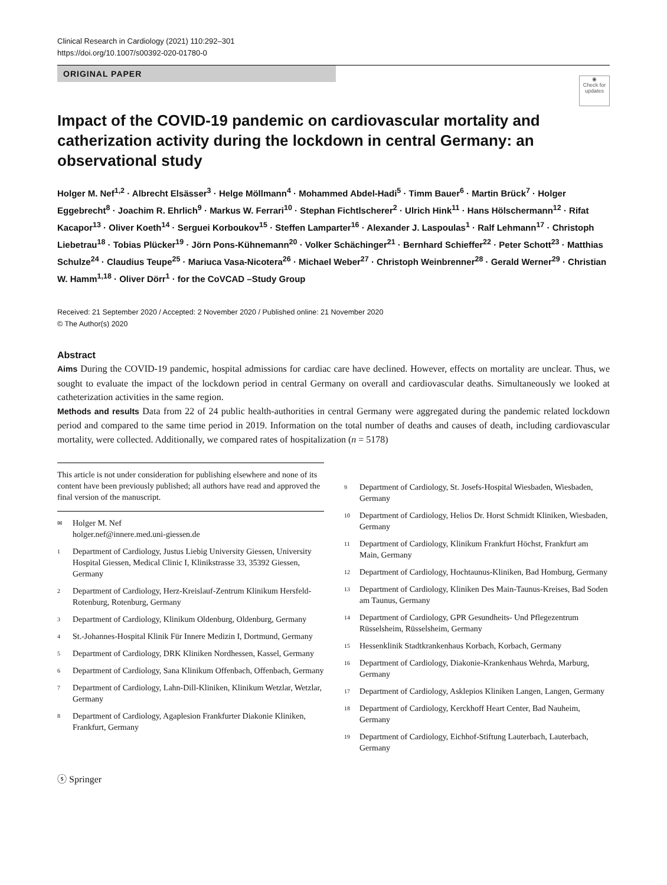Clinical Research in Cardiology (2021) 110:292–301
https://doi.org/10.1007/s00392-020-01780-0
ORIGINAL PAPER
◉
Check for updates
Impact of the COVID-19 pandemic on cardiovascular mortality and catherization activity during the lockdown in central Germany: an observational study
Holger M. Nef<sup>1,2</sup> · Albrecht Elsässer<sup>3</sup> · Helge Möllmann<sup>4</sup> · Mohammed Abdel-Hadi<sup>5</sup> · Timm Bauer<sup>6</sup> · Martin Brück<sup>7</sup> · Holger Eggebrecht<sup>8</sup> · Joachim R. Ehrlich<sup>9</sup> · Markus W. Ferrari<sup>10</sup> · Stephan Fichtlscherer<sup>2</sup> · Ulrich Hink<sup>11</sup> · Hans Hölschermann<sup>12</sup> · Rifat Kacapor<sup>13</sup> · Oliver Koeth<sup>14</sup> · Serguei Korboukov<sup>15</sup> · Steffen Lamparter<sup>16</sup> · Alexander J. Laspoulas<sup>1</sup> · Ralf Lehmann<sup>17</sup> · Christoph Liebetrau<sup>18</sup> · Tobias Plücker<sup>19</sup> · Jörn Pons-Kühnemann<sup>20</sup> · Volker Schächinger<sup>21</sup> · Bernhard Schieffer<sup>22</sup> · Peter Schott<sup>23</sup> · Matthias Schulze<sup>24</sup> · Claudius Teupe<sup>25</sup> · Mariuca Vasa-Nicotera<sup>26</sup> · Michael Weber<sup>27</sup> · Christoph Weinbrenner<sup>28</sup> · Gerald Werner<sup>29</sup> · Christian W. Hamm<sup>1,18</sup> · Oliver Dörr<sup>1</sup> · for the CoVCAD –Study Group
Received: 21 September 2020 / Accepted: 2 November 2020 / Published online: 21 November 2020
© The Author(s) 2020
Abstract
Aims During the COVID-19 pandemic, hospital admissions for cardiac care have declined. However, effects on mortality are unclear. Thus, we sought to evaluate the impact of the lockdown period in central Germany on overall and cardiovascular deaths. Simultaneously we looked at catheterization activities in the same region.
Methods and results Data from 22 of 24 public health-authorities in central Germany were aggregated during the pandemic related lockdown period and compared to the same time period in 2019. Information on the total number of deaths and causes of death, including cardiovascular mortality, were collected. Additionally, we compared rates of hospitalization (n = 5178)
This article is not under consideration for publishing elsewhere and none of its content have been previously published; all authors have read and approved the final version of the manuscript.
✉ Holger M. Nef
holger.nef@innere.med.uni-giessen.de
1 Department of Cardiology, Justus Liebig University Giessen, University Hospital Giessen, Medical Clinic I, Klinikstrasse 33, 35392 Giessen, Germany
2 Department of Cardiology, Herz-Kreislauf-Zentrum Klinikum Hersfeld-Rotenburg, Rotenburg, Germany
3 Department of Cardiology, Klinikum Oldenburg, Oldenburg, Germany
4 St.-Johannes-Hospital Klinik Für Innere Medizin I, Dortmund, Germany
5 Department of Cardiology, DRK Kliniken Nordhessen, Kassel, Germany
6 Department of Cardiology, Sana Klinikum Offenbach, Offenbach, Germany
7 Department of Cardiology, Lahn-Dill-Kliniken, Klinikum Wetzlar, Wetzlar, Germany
8 Department of Cardiology, Agaplesion Frankfurter Diakonie Kliniken, Frankfurt, Germany
9 Department of Cardiology, St. Josefs-Hospital Wiesbaden, Wiesbaden, Germany
10 Department of Cardiology, Helios Dr. Horst Schmidt Kliniken, Wiesbaden, Germany
11 Department of Cardiology, Klinikum Frankfurt Höchst, Frankfurt am Main, Germany
12 Department of Cardiology, Hochtaunus-Kliniken, Bad Homburg, Germany
13 Department of Cardiology, Kliniken Des Main-Taunus-Kreises, Bad Soden am Taunus, Germany
14 Department of Cardiology, GPR Gesundheits- Und Pflegezentrum Rüsselsheim, Rüsselsheim, Germany
15 Hessenklinik Stadtkrankenhaus Korbach, Korbach, Germany
16 Department of Cardiology, Diakonie-Krankenhaus Wehrda, Marburg, Germany
17 Department of Cardiology, Asklepios Kliniken Langen, Langen, Germany
18 Department of Cardiology, Kerckhoff Heart Center, Bad Nauheim, Germany
19 Department of Cardiology, Eichhof-Stiftung Lauterbach, Lauterbach, Germany
ⓢ Springer